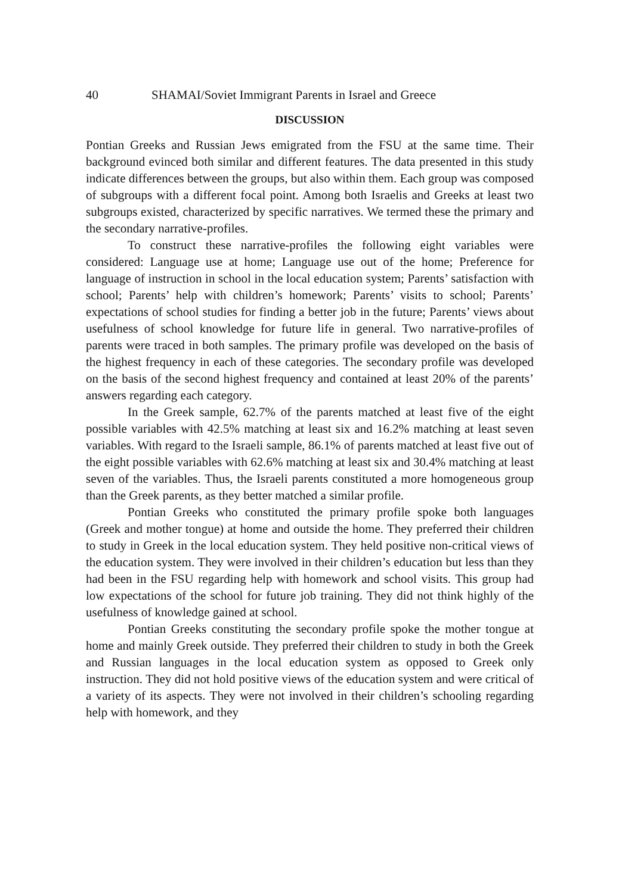40 SHAMAI/Soviet Immigrant Parents in Israel and Greece
DISCUSSION
Pontian Greeks and Russian Jews emigrated from the FSU at the same time. Their background evinced both similar and different features. The data presented in this study indicate differences between the groups, but also within them. Each group was composed of subgroups with a different focal point. Among both Israelis and Greeks at least two subgroups existed, characterized by specific narratives. We termed these the primary and the secondary narrative-profiles.
To construct these narrative-profiles the following eight variables were considered: Language use at home; Language use out of the home; Preference for language of instruction in school in the local education system; Parents’ satisfaction with school; Parents’ help with children’s homework; Parents’ visits to school; Parents’ expectations of school studies for finding a better job in the future; Parents’ views about usefulness of school knowledge for future life in general. Two narrative-profiles of parents were traced in both samples. The primary profile was developed on the basis of the highest frequency in each of these categories. The secondary profile was developed on the basis of the second highest frequency and contained at least 20% of the parents’ answers regarding each category.
In the Greek sample, 62.7% of the parents matched at least five of the eight possible variables with 42.5% matching at least six and 16.2% matching at least seven variables. With regard to the Israeli sample, 86.1% of parents matched at least five out of the eight possible variables with 62.6% matching at least six and 30.4% matching at least seven of the variables. Thus, the Israeli parents constituted a more homogeneous group than the Greek parents, as they better matched a similar profile.
Pontian Greeks who constituted the primary profile spoke both languages (Greek and mother tongue) at home and outside the home. They preferred their children to study in Greek in the local education system. They held positive non-critical views of the education system. They were involved in their children’s education but less than they had been in the FSU regarding help with homework and school visits. This group had low expectations of the school for future job training. They did not think highly of the usefulness of knowledge gained at school.
Pontian Greeks constituting the secondary profile spoke the mother tongue at home and mainly Greek outside. They preferred their children to study in both the Greek and Russian languages in the local education system as opposed to Greek only instruction. They did not hold positive views of the education system and were critical of a variety of its aspects. They were not involved in their children’s schooling regarding help with homework, and they